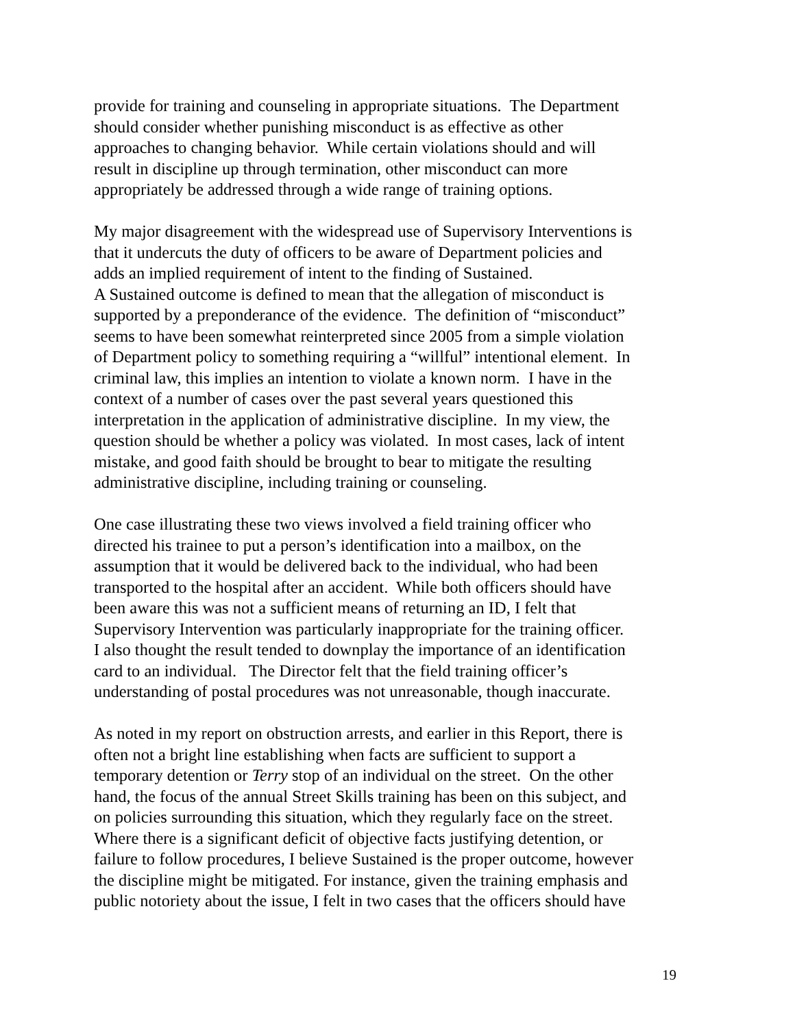provide for training and counseling in appropriate situations. The Department
should consider whether punishing misconduct is as effective as other
approaches to changing behavior. While certain violations should and will
result in discipline up through termination, other misconduct can more
appropriately be addressed through a wide range of training options.
My major disagreement with the widespread use of Supervisory Interventions is
that it undercuts the duty of officers to be aware of Department policies and
adds an implied requirement of intent to the finding of Sustained.
A Sustained outcome is defined to mean that the allegation of misconduct is
supported by a preponderance of the evidence. The definition of “misconduct”
seems to have been somewhat reinterpreted since 2005 from a simple violation
of Department policy to something requiring a “willful” intentional element. In
criminal law, this implies an intention to violate a known norm. I have in the
context of a number of cases over the past several years questioned this
interpretation in the application of administrative discipline. In my view, the
question should be whether a policy was violated. In most cases, lack of intent
mistake, and good faith should be brought to bear to mitigate the resulting
administrative discipline, including training or counseling.
One case illustrating these two views involved a field training officer who
directed his trainee to put a person’s identification into a mailbox, on the
assumption that it would be delivered back to the individual, who had been
transported to the hospital after an accident. While both officers should have
been aware this was not a sufficient means of returning an ID, I felt that
Supervisory Intervention was particularly inappropriate for the training officer.
I also thought the result tended to downplay the importance of an identification
card to an individual. The Director felt that the field training officer’s
understanding of postal procedures was not unreasonable, though inaccurate.
As noted in my report on obstruction arrests, and earlier in this Report, there is
often not a bright line establishing when facts are sufficient to support a
temporary detention or Terry stop of an individual on the street. On the other
hand, the focus of the annual Street Skills training has been on this subject, and
on policies surrounding this situation, which they regularly face on the street.
Where there is a significant deficit of objective facts justifying detention, or
failure to follow procedures, I believe Sustained is the proper outcome, however
the discipline might be mitigated. For instance, given the training emphasis and
public notoriety about the issue, I felt in two cases that the officers should have
19